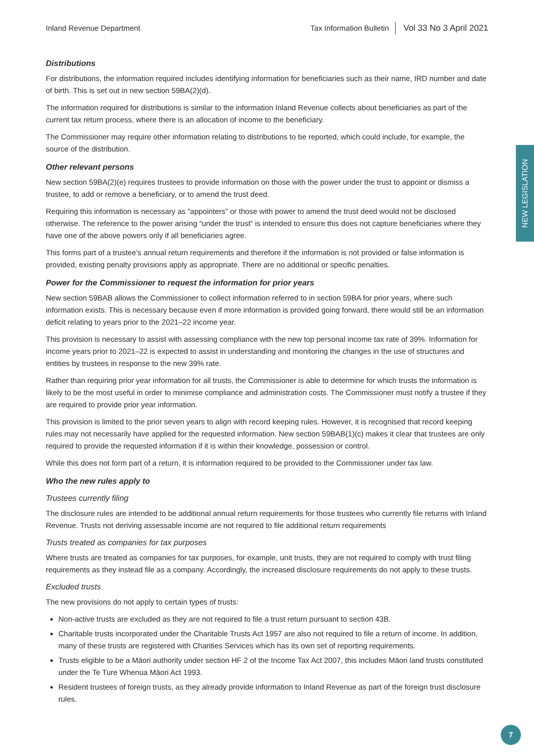NEW LEGISLATION
Inland Revenue Department Tax Information Bulletin Vol 33 No 3 April 2021
Distributions
For distributions, the information required includes identifying information for beneficiaries such as their name, IRD number and date of birth. This is set out in new section 59BA(2)(d).
The information required for distributions is similar to the information Inland Revenue collects about beneficiaries as part of the current tax return process, where there is an allocation of income to the beneficiary.
The Commissioner may require other information relating to distributions to be reported, which could include, for example, the source of the distribution.
Other relevant persons
New section 59BA(2)(e) requires trustees to provide information on those with the power under the trust to appoint or dismiss a trustee, to add or remove a beneficiary, or to amend the trust deed.
Requiring this information is necessary as “appointers” or those with power to amend the trust deed would not be disclosed otherwise. The reference to the power arising “under the trust” is intended to ensure this does not capture beneficiaries where they have one of the above powers only if all beneficiaries agree.
This forms part of a trustee’s annual return requirements and therefore if the information is not provided or false information is provided, existing penalty provisions apply as appropriate. There are no additional or specific penalties.
Power for the Commissioner to request the information for prior years
New section 59BAB allows the Commissioner to collect information referred to in section 59BA for prior years, where such information exists. This is necessary because even if more information is provided going forward, there would still be an information deficit relating to years prior to the 2021–22 income year.
This provision is necessary to assist with assessing compliance with the new top personal income tax rate of 39%. Information for income years prior to 2021–22 is expected to assist in understanding and monitoring the changes in the use of structures and entities by trustees in response to the new 39% rate.
Rather than requiring prior year information for all trusts, the Commissioner is able to determine for which trusts the information is likely to be the most useful in order to minimise compliance and administration costs. The Commissioner must notify a trustee if they are required to provide prior year information.
This provision is limited to the prior seven years to align with record keeping rules. However, it is recognised that record keeping rules may not necessarily have applied for the requested information. New section 59BAB(1)(c) makes it clear that trustees are only required to provide the requested information if it is within their knowledge, possession or control.
While this does not form part of a return, it is information required to be provided to the Commissioner under tax law.
Who the new rules apply to
Trustees currently filing
The disclosure rules are intended to be additional annual return requirements for those trustees who currently file returns with Inland Revenue. Trusts not deriving assessable income are not required to file additional return requirements
Trusts treated as companies for tax purposes
Where trusts are treated as companies for tax purposes, for example, unit trusts, they are not required to comply with trust filing requirements as they instead file as a company. Accordingly, the increased disclosure requirements do not apply to these trusts.
Excluded trusts
The new provisions do not apply to certain types of trusts:
Non-active trusts are excluded as they are not required to file a trust return pursuant to section 43B.
Charitable trusts incorporated under the Charitable Trusts Act 1957 are also not required to file a return of income. In addition, many of these trusts are registered with Charities Services which has its own set of reporting requirements.
Trusts eligible to be a Māori authority under section HF 2 of the Income Tax Act 2007, this includes Māori land trusts constituted under the Te Ture Whenua Māori Act 1993.
Resident trustees of foreign trusts, as they already provide information to Inland Revenue as part of the foreign trust disclosure rules.
7